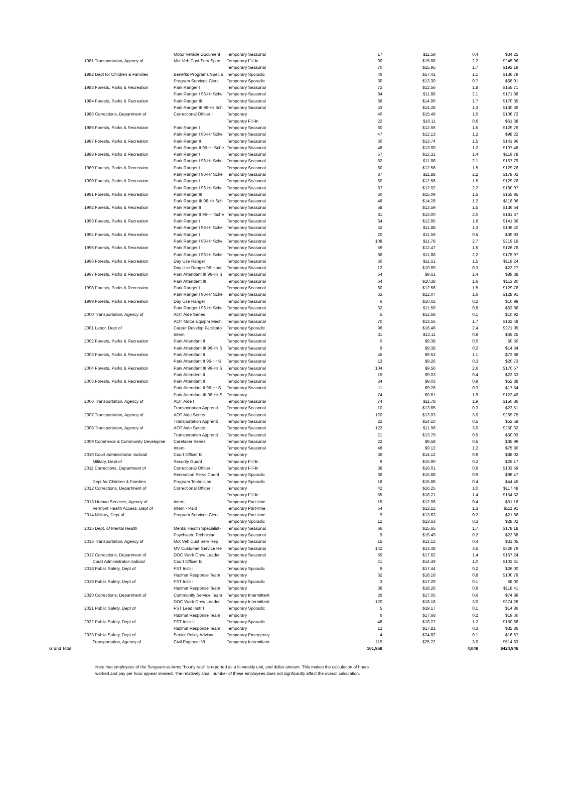| | | Motor Vehicle Document | Temporary Seasonal | 17 | $11.59 | 0.4 | $34.25 |
| | 1981 Transportation, Agency of | Mot Veh Cust Serv Spec | Temporary Fill-In | 90 | $15.88 | 2.2 | $245.96 |
| | | | Temporary Seasonal | 70 | $15.95 | 1.7 | $192.19 |
| | 1982 Dept for Children & Families | Benefits Programs Specia | Temporary Sporadic | 46 | $17.41 | 1.1 | $136.79 |
| | | Program Services Clerk | Temporary Sporadic | 30 | $13.30 | 0.7 | $68.01 |
| | 1983 Forests, Parks & Recreation | Park Ranger I | Temporary Seasonal | 72 | $12.56 | 1.8 | $155.71 |
| | | Park Ranger I 96-Hr Sche | Temporary Seasonal | 84 | $11.88 | 2.1 | $171.88 |
| | 1984 Forests, Parks & Recreation | Park Ranger III | Temporary Seasonal | 66 | $14.99 | 1.7 | $170.35 |
| | | Park Ranger III 96-Hr Sch | Temporary Seasonal | 53 | $14.28 | 1.3 | $130.36 |
| | 1985 Corrections, Department of | Correctional Officer I | Temporary | 40 | $15.49 | 1.0 | $106.72 |
| | | | Temporary Fill-In | 22 | $16.11 | 0.6 | $61.38 |
| | 1986 Forests, Parks & Recreation | Park Ranger I | Temporary Seasonal | 60 | $12.56 | 1.5 | $129.76 |
| | | Park Ranger I 96-Hr Sche | Temporary Seasonal | 47 | $12.13 | 1.2 | $98.22 |
| | 1987 Forests, Parks & Recreation | Park Ranger II | Temporary Seasonal | 60 | $13.74 | 1.5 | $141.96 |
| | | Park Ranger II 96-Hr Sche | Temporary Seasonal | 48 | $13.00 | 1.2 | $107.48 |
| | 1988 Forests, Parks & Recreation | Park Ranger I | Temporary Seasonal | 57 | $12.31 | 1.4 | $119.78 |
| | | Park Ranger I 96-Hr Sche | Temporary Seasonal | 82 | $11.88 | 2.1 | $167.79 |
| | 1989 Forests, Parks & Recreation | Park Ranger I | Temporary Seasonal | 60 | $12.56 | 1.5 | $129.76 |
| | | Park Ranger I 96-Hr Sche | Temporary Seasonal | 87 | $11.88 | 2.2 | $178.02 |
| | 1990 Forests, Parks & Recreation | Park Ranger I | Temporary Seasonal | 60 | $12.56 | 1.5 | $129.76 |
| | | Park Ranger I 96-Hr Sche | Temporary Seasonal | 87 | $12.02 | 2.2 | $180.07 |
| | 1991 Forests, Parks & Recreation | Park Ranger III | Temporary Seasonal | 60 | $15.09 | 1.5 | $155.95 |
| | | Park Ranger III 96-Hr Sch | Temporary Seasonal | 48 | $14.28 | 1.2 | $118.06 |
| | 1992 Forests, Parks & Recreation | Park Ranger II | Temporary Seasonal | 58 | $13.59 | 1.5 | $136.64 |
| | | Park Ranger II 96-Hr Sche | Temporary Seasonal | 81 | $13.00 | 2.0 | $181.37 |
| | 1993 Forests, Parks & Recreation | Park Ranger I | Temporary Seasonal | 64 | $12.85 | 1.6 | $141.36 |
| | | Park Ranger I 96-Hr Sche | Temporary Seasonal | 52 | $11.88 | 1.3 | $106.40 |
| | 1994 Forests, Parks & Recreation | Park Ranger I | Temporary Seasonal | 20 | $11.59 | 0.5 | $39.93 |
| | | Park Ranger I 96-Hr Sche | Temporary Seasonal | 108 | $11.78 | 2.7 | $219.19 |
| | 1995 Forests, Parks & Recreation | Park Ranger I | Temporary Seasonal | 59 | $12.47 | 1.5 | $126.76 |
| | | Park Ranger I 96-Hr Sche | Temporary Seasonal | 86 | $11.88 | 2.2 | $175.97 |
| | 1996 Forests, Parks & Recreation | Day Use Ranger | Temporary Seasonal | 60 | $11.51 | 1.5 | $119.24 |
| | | Day Use Ranger 96-Hour | Temporary Seasonal | 12 | $10.89 | 0.3 | $22.27 |
| | 1997 Forests, Parks & Recreation | Park Attendant III 96-Hr S | Temporary Seasonal | 54 | $9.61 | 1.4 | $89.38 |
| | | Park Attendent III | Temporary Seasonal | 64 | $10.38 | 1.6 | $113.80 |
| | 1998 Forests, Parks & Recreation | Park Ranger I | Temporary Seasonal | 60 | $12.56 | 1.5 | $129.76 |
| | | Park Ranger I 96-Hr Sche | Temporary Seasonal | 62 | $12.07 | 1.6 | $128.91 |
| | 1999 Forests, Parks & Recreation | Day Use Ranger | Temporary Seasonal | 6 | $10.62 | 0.2 | $10.98 |
| | | Park Ranger I 96-Hr Sche | Temporary Seasonal | 32 | $11.59 | 0.8 | $63.88 |
| | 2000 Transportation, Agency of | AOT Aide Series | Temporary Seasonal | 5 | $12.68 | 0.1 | $10.92 |
| | | AOT Motor Equipm Mech | Temporary Seasonal | 70 | $13.55 | 1.7 | $162.48 |
| | 2001 Labor, Dept of | Career Develop Facilitato | Temporary Sporadic | 96 | $16.48 | 2.4 | $271.95 |
| | | Intern | Temporary Seasonal | 31 | $12.11 | 0.8 | $65.25 |
| | 2002 Forests, Parks & Recreation | Park Attendant II | Temporary Seasonal | 0 | $9.38 | 0.0 | $0.50 |
| | | Park Attendant III 96-Hr S | Temporary Seasonal | 9 | $9.38 | 0.2 | $14.34 |
| | 2003 Forests, Parks & Recreation | Park Attendant II | Temporary Seasonal | 45 | $9.53 | 1.1 | $73.88 |
| | | Park Attendant II 96-Hr S | Temporary Seasonal | 13 | $9.26 | 0.3 | $20.73 |
| | 2004 Forests, Parks & Recreation | Park Attendant III 96-Hr S | Temporary Seasonal | 104 | $9.56 | 2.6 | $170.57 |
| | | Park Attendent Ii | Temporary Seasonal | 15 | $9.03 | 0.4 | $23.33 |
| | 2005 Forests, Parks & Recreation | Park Attendant II | Temporary Seasonal | 34 | $9.03 | 0.9 | $52.88 |
| | | Park Attendant II 96-Hr S | Temporary Seasonal | 11 | $9.26 | 0.3 | $17.54 |
| | | Park Attendant III 96-Hr S | Temporary | 74 | $9.61 | 1.9 | $122.49 |
| | 2006 Transportation, Agency of | AOT Aide I | Temporary Seasonal | 74 | $11.78 | 1.9 | $150.86 |
| | | Transportation Apprenti | Temporary Seasonal | 10 | $13.65 | 0.3 | $23.51 |
| | 2007 Transportation, Agency of | AOT Aide Series | Temporary Seasonal | 120 | $13.03 | 3.0 | $269.75 |
| | | Transportation Apprenti | Temporary Seasonal | 22 | $14.10 | 0.5 | $52.58 |
| | 2008 Transportation, Agency of | AOT Aide Series | Temporary Seasonal | 122 | $11.96 | 3.0 | $250.32 |
| | | Transportation Apprenti | Temporary Seasonal | 21 | $13.79 | 0.5 | $50.03 |
| | 2009 Commerce & Community Developme | Caretaker Series | Temporary Seasonal | 22 | $9.58 | 0.5 | $35.99 |
| | | Intern | Temporary Seasonal | 48 | $9.12 | 1.2 | $75.80 |
| | 2010 Court Administrator-Judicial | Court Officer B | Temporary | 36 | $14.12 | 0.9 | $88.02 |
| | Military, Dept of | Security Guard | Temporary Fill-In | 9 | $15.90 | 0.2 | $25.17 |
| | 2011 Corrections, Department of | Correctional Officer I | Temporary Fill-In | 38 | $16.01 | 0.9 | $103.59 |
| | | Recreation Servs Coord | Temporary Sporadic | 36 | $15.88 | 0.9 | $98.47 |
| | Dept for Children & Families | Program Technician I | Temporary Sporadic | 16 | $15.88 | 0.4 | $44.45 |
| | 2012 Corrections, Department of | Correctional Officer I | Temporary | 42 | $16.25 | 1.0 | $117.48 |
| | | | Temporary Fill-In | 55 | $16.21 | 1.4 | $154.32 |
| | 2013 Human Services, Agency of | Intern | Temporary Part-time | 15 | $12.06 | 0.4 | $31.16 |
| | Vermont Health Access, Dept of | Intern - Paid | Temporary Part-time | 54 | $12.12 | 1.3 | $111.91 |
| | 2014 Military, Dept of | Program Services Clerk | Temporary Part-time | 9 | $13.63 | 0.2 | $21.86 |
| | | | Temporary Sporadic | 12 | $13.63 | 0.3 | $28.02 |
| | 2015 Dept. of Mental Health | Mental Health Specialist- | Temporary Seasonal | 66 | $15.65 | 1.7 | $178.18 |
| | | Psychiatric Technician | Temporary Seasonal | 9 | $15.49 | 0.2 | $23.68 |
| | 2016 Transportation, Agency of | Mot Veh Cust Serv Rep I | Temporary Seasonal | 15 | $12.12 | 0.4 | $31.05 |
| | | MV Customer Service Re | Temporary Seasonal | 142 | $13.48 | 3.6 | $329.79 |
| | 2017 Corrections, Department of | DOC Work Crew Leader | Temporary Seasonal | 55 | $17.62 | 1.4 | $167.24 |
| | Court Administrator-Judicial | Court Officer B | Temporary | 41 | $14.49 | 1.0 | $102.61 |
| | 2018 Public Safety, Dept of | FST Instr I | Temporary Sporadic | 9 | $17.44 | 0.2 | $26.00 |
| | | Hazmat Response Team | Temporary | 32 | $18.18 | 0.8 | $100.79 |
| | 2019 Public Safety, Dept of | FST Instr I | Temporary Sporadic | 3 | $17.29 | 0.1 | $8.00 |
| | | Hazmat Response Team | Temporary | 38 | $18.26 | 0.9 | $118.41 |
| | 2020 Corrections, Department of | Community Service Team | Temporary Intermittent | 26 | $17.05 | 0.6 | $74.89 |
| | | DOC Work Crew Leader | Temporary Intermittent | 120 | $18.18 | 3.0 | $374.28 |
| | 2021 Public Safety, Dept of | FST Lead Instr I | Temporary Sporadic | 5 | $19.17 | 0.1 | $14.86 |
| | | Hazmat Response Team | Temporary | 6 | $17.68 | 0.2 | $19.60 |
| | 2022 Public Safety, Dept of | FST Instr II | Temporary Sporadic | 48 | $18.27 | 1.2 | $150.68 |
| | | Hazmat Response Team | Temporary | 12 | $17.81 | 0.3 | $35.86 |
| | 2023 Public Safety, Dept of | Senior Policy Advisor | Temporary Emergency | 4 | $24.82 | 0.1 | $16.57 |
| | Transportation, Agency of | Civil Engineer VI | Temporary Intermittent | 119 | $25.22 | 3.0 | $514.83 |
| Grand Total | | | | 161,958 | | 4,049 | $424,946 |
Note that employees of the Sergeant-at-Arms "hourly rate" is reported as a bi-weekly unit, and dollar amount. This makes the calculation of hours worked and pay per hour appear skewed. The relatively small number of these employees does not signficantly affect the overall calculation.